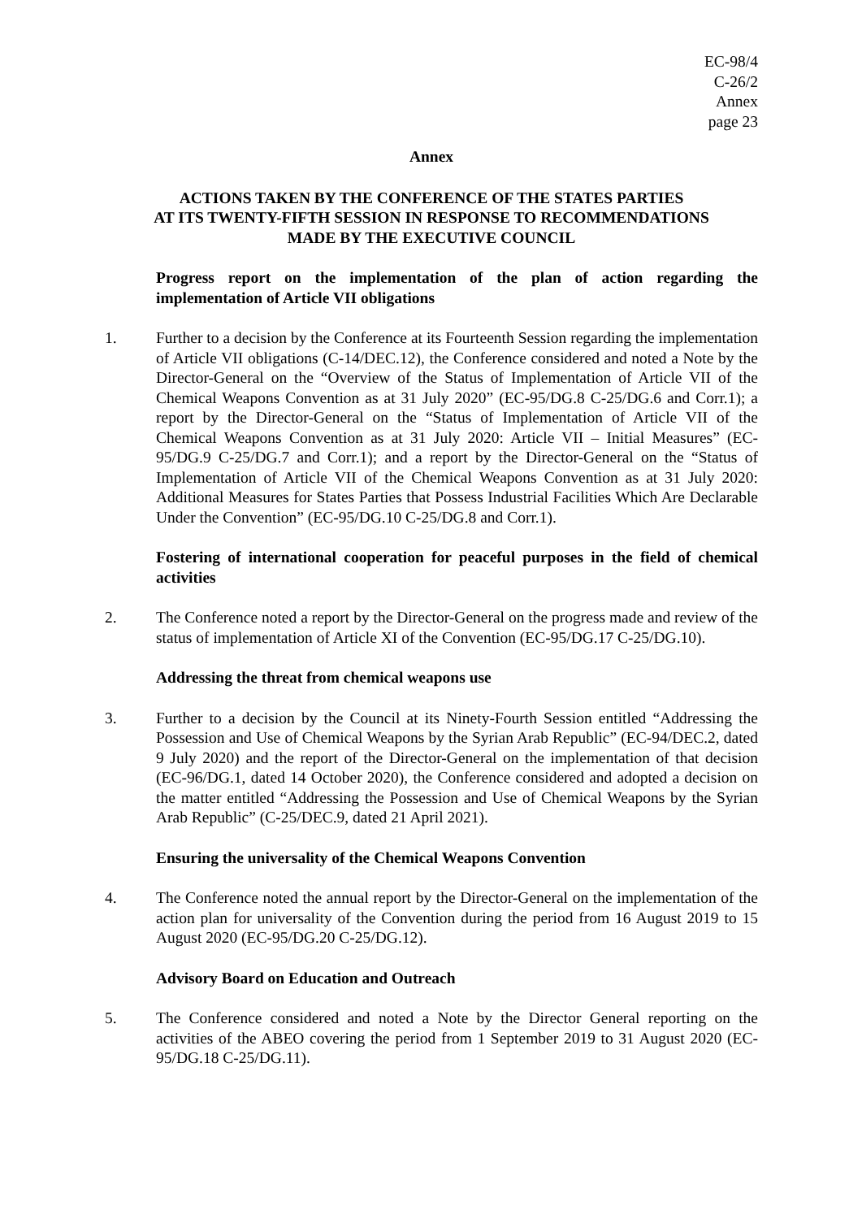EC-98/4
C-26/2
Annex
page 23
Annex
ACTIONS TAKEN BY THE CONFERENCE OF THE STATES PARTIES
AT ITS TWENTY-FIFTH SESSION IN RESPONSE TO RECOMMENDATIONS
MADE BY THE EXECUTIVE COUNCIL
Progress report on the implementation of the plan of action regarding the implementation of Article VII obligations
1. Further to a decision by the Conference at its Fourteenth Session regarding the implementation of Article VII obligations (C-14/DEC.12), the Conference considered and noted a Note by the Director-General on the “Overview of the Status of Implementation of Article VII of the Chemical Weapons Convention as at 31 July 2020” (EC-95/DG.8 C-25/DG.6 and Corr.1); a report by the Director-General on the “Status of Implementation of Article VII of the Chemical Weapons Convention as at 31 July 2020: Article VII – Initial Measures” (EC-95/DG.9 C-25/DG.7 and Corr.1); and a report by the Director-General on the “Status of Implementation of Article VII of the Chemical Weapons Convention as at 31 July 2020: Additional Measures for States Parties that Possess Industrial Facilities Which Are Declarable Under the Convention” (EC-95/DG.10 C-25/DG.8 and Corr.1).
Fostering of international cooperation for peaceful purposes in the field of chemical activities
2. The Conference noted a report by the Director-General on the progress made and review of the status of implementation of Article XI of the Convention (EC-95/DG.17 C-25/DG.10).
Addressing the threat from chemical weapons use
3. Further to a decision by the Council at its Ninety-Fourth Session entitled “Addressing the Possession and Use of Chemical Weapons by the Syrian Arab Republic” (EC-94/DEC.2, dated 9 July 2020) and the report of the Director-General on the implementation of that decision (EC-96/DG.1, dated 14 October 2020), the Conference considered and adopted a decision on the matter entitled “Addressing the Possession and Use of Chemical Weapons by the Syrian Arab Republic” (C-25/DEC.9, dated 21 April 2021).
Ensuring the universality of the Chemical Weapons Convention
4. The Conference noted the annual report by the Director-General on the implementation of the action plan for universality of the Convention during the period from 16 August 2019 to 15 August 2020 (EC-95/DG.20 C-25/DG.12).
Advisory Board on Education and Outreach
5. The Conference considered and noted a Note by the Director General reporting on the activities of the ABEO covering the period from 1 September 2019 to 31 August 2020 (EC-95/DG.18 C-25/DG.11).